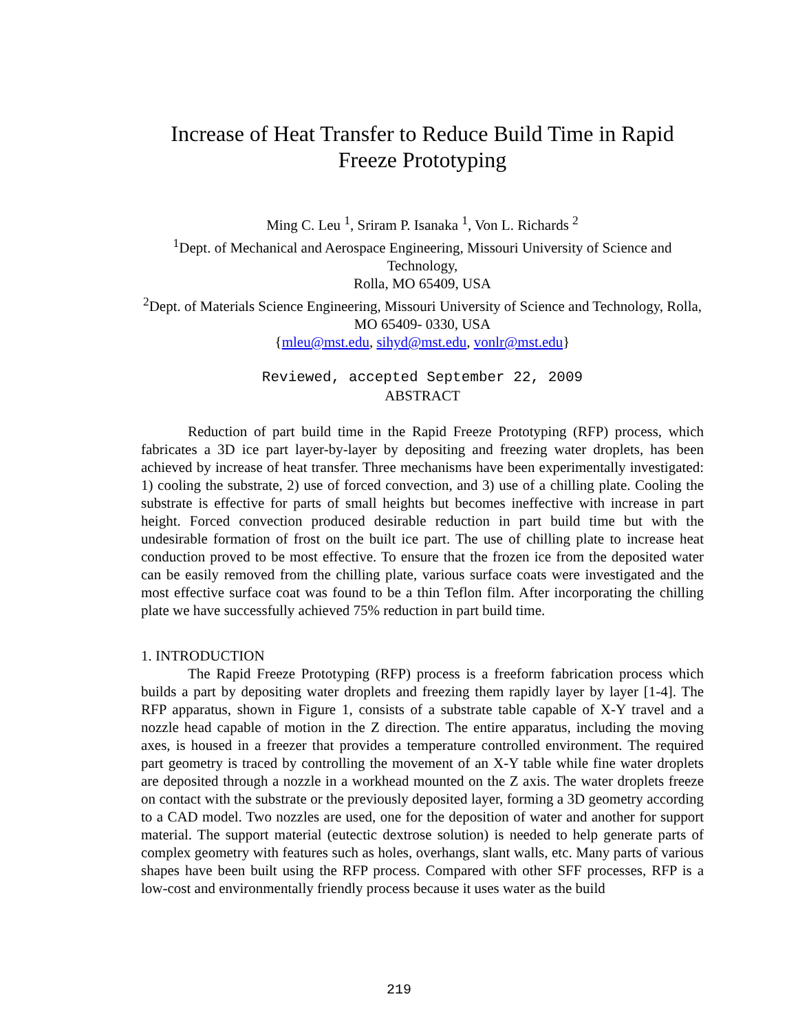Increase of Heat Transfer to Reduce Build Time in Rapid Freeze Prototyping
Ming C. Leu <sup>1</sup>, Sriram P. Isanaka <sup>1</sup>, Von L. Richards <sup>2</sup>
<sup>1</sup> Dept. of Mechanical and Aerospace Engineering, Missouri University of Science and Technology,
Rolla, MO 65409, USA
<sup>2</sup> Dept. of Materials Science Engineering, Missouri University of Science and Technology, Rolla, MO 65409- 0330, USA
{mleu@mst.edu, sihyd@mst.edu, vonlr@mst.edu}
Reviewed, accepted September 22, 2009
ABSTRACT
Reduction of part build time in the Rapid Freeze Prototyping (RFP) process, which fabricates a 3D ice part layer-by-layer by depositing and freezing water droplets, has been achieved by increase of heat transfer. Three mechanisms have been experimentally investigated: 1) cooling the substrate, 2) use of forced convection, and 3) use of a chilling plate. Cooling the substrate is effective for parts of small heights but becomes ineffective with increase in part height. Forced convection produced desirable reduction in part build time but with the undesirable formation of frost on the built ice part. The use of chilling plate to increase heat conduction proved to be most effective. To ensure that the frozen ice from the deposited water can be easily removed from the chilling plate, various surface coats were investigated and the most effective surface coat was found to be a thin Teflon film. After incorporating the chilling plate we have successfully achieved 75% reduction in part build time.
1. INTRODUCTION
The Rapid Freeze Prototyping (RFP) process is a freeform fabrication process which builds a part by depositing water droplets and freezing them rapidly layer by layer [1-4]. The RFP apparatus, shown in Figure 1, consists of a substrate table capable of X-Y travel and a nozzle head capable of motion in the Z direction. The entire apparatus, including the moving axes, is housed in a freezer that provides a temperature controlled environment. The required part geometry is traced by controlling the movement of an X-Y table while fine water droplets are deposited through a nozzle in a workhead mounted on the Z axis. The water droplets freeze on contact with the substrate or the previously deposited layer, forming a 3D geometry according to a CAD model. Two nozzles are used, one for the deposition of water and another for support material. The support material (eutectic dextrose solution) is needed to help generate parts of complex geometry with features such as holes, overhangs, slant walls, etc. Many parts of various shapes have been built using the RFP process. Compared with other SFF processes, RFP is a low-cost and environmentally friendly process because it uses water as the build
219